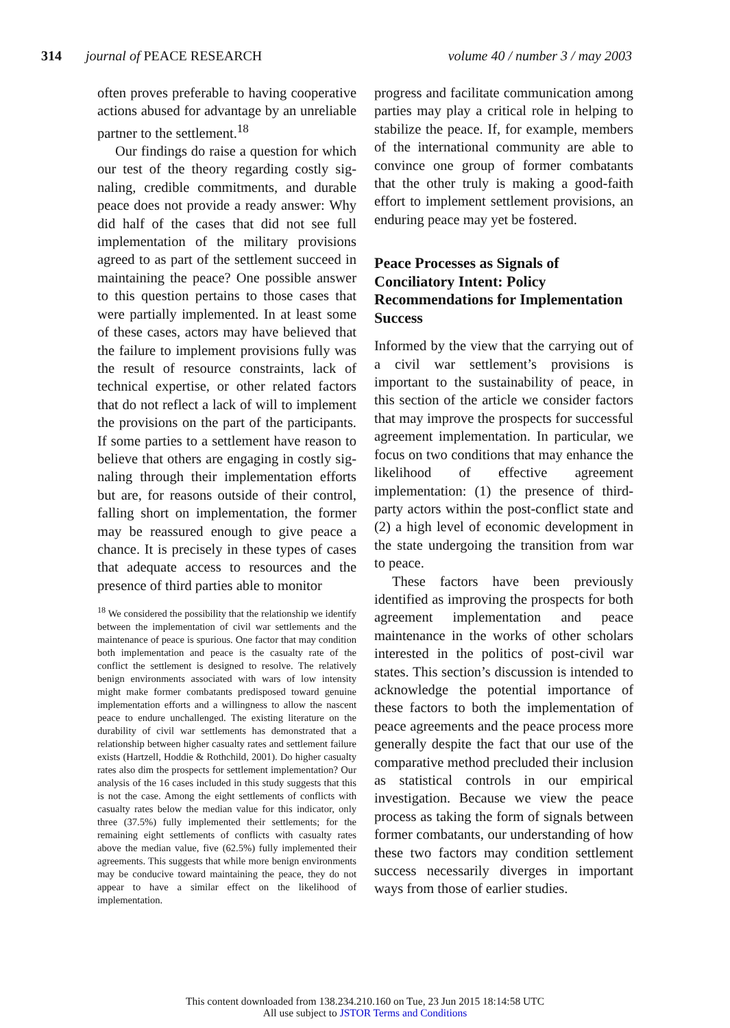314 journal of PEACE RESEARCH volume 40 / number 3 / may 2003
often proves preferable to having coopera­tive actions abused for advantage by an unreliable partner to the settlement.<sup>18</sup>
Our findings do raise a question for which our test of the theory regarding costly sig­naling, credible commitments, and durable peace does not provide a ready answer: Why did half of the cases that did not see full implementation of the military provisions agreed to as part of the settlement succeed in maintaining the peace? One possible answer to this question pertains to those cases that were partially implemented. In at least some of these cases, actors may have believed that the failure to implement provisions fully was the result of resource constraints, lack of technical expertise, or other related factors that do not reflect a lack of will to implement the provisions on the part of the participants. If some parties to a settlement have reason to believe that others are engaging in costly sig­naling through their implementation efforts but are, for reasons outside of their control, falling short on implementation, the former may be reassured enough to give peace a chance. It is precisely in these types of cases that adequate access to resources and the presence of third parties able to monitor
<sup>18</sup> We considered the possibility that the relationship we identify between the implementation of civil war settle­ments and the maintenance of peace is spurious. One factor that may condition both implementation and peace is the casualty rate of the conflict the settlement is designed to resolve. The relatively benign environments associated with wars of low intensity might make former combatants predisposed toward genuine implementation efforts and a willingness to allow the nascent peace to endure unchal­lenged. The existing literature on the durability of civil war settlements has demonstrated that a relationship between higher casualty rates and settlement failure exists (Hartzell, Hoddie & Rothchild, 2001). Do higher casualty rates also dim the prospects for settlement implementation? Our analysis of the 16 cases included in this study suggests that this is not the case. Among the eight settlements of con­flicts with casualty rates below the median value for this indicator, only three (37.5%) fully implemented their settlements; for the remaining eight settlements of conflicts with casualty rates above the median value, five (62.5%) fully implemented their agreements. This suggests that while more benign environments may be conducive toward maintaining the peace, they do not appear to have a similar effect on the likelihood of implementation.
progress and facilitate communication among parties may play a critical role in helping to stabilize the peace. If, for example, members of the international community are able to convince one group of former combatants that the other truly is making a good-faith effort to implement settlement provisions, an enduring peace may yet be fostered.
Peace Processes as Signals of Conciliatory Intent: Policy Recommendations for Implementation Success
Informed by the view that the carrying out of a civil war settlement’s provisions is important to the sustainability of peace, in this section of the article we consider factors that may improve the prospects for success­ful agreement implementation. In particular, we focus on two conditions that may enhance the likelihood of effective agree­ment implementation: (1) the presence of third-party actors within the post-conflict state and (2) a high level of economic development in the state undergoing the transition from war to peace.
These factors have been previously identified as improving the prospects for both agreement implementation and peace maintenance in the works of other scholars interested in the politics of post-civil war states. This section’s discussion is intended to acknowledge the potential importance of these factors to both the implementation of peace agreements and the peace process more generally despite the fact that our use of the comparative method precluded their inclu­sion as statistical controls in our empirical investigation. Because we view the peace process as taking the form of signals between former combatants, our understanding of how these two factors may condition settle­ment success necessarily diverges in import­ant ways from those of earlier studies.
This content downloaded from 138.234.210.160 on Tue, 23 Jun 2015 18:14:58 UTC
All use subject to JSTOR Terms and Conditions